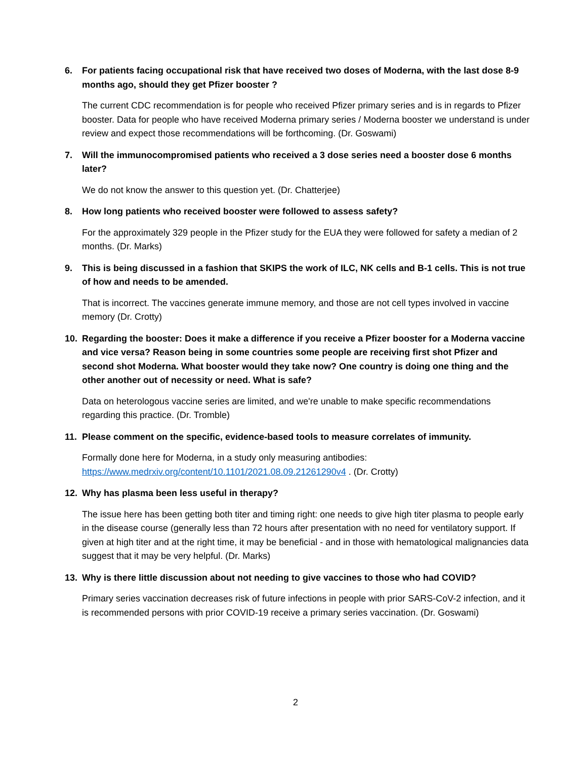6. For patients facing occupational risk that have received two doses of Moderna, with the last dose 8-9 months ago, should they get Pfizer booster ?
The current CDC recommendation is for people who received Pfizer primary series and is in regards to Pfizer booster. Data for people who have received Moderna primary series / Moderna booster we understand is under review and expect those recommendations will be forthcoming. (Dr. Goswami)
7. Will the immunocompromised patients who received a 3 dose series need a booster dose 6 months later?
We do not know the answer to this question yet. (Dr. Chatterjee)
8. How long patients who received booster were followed to assess safety?
For the approximately 329 people in the Pfizer study for the EUA they were followed for safety a median of 2 months. (Dr. Marks)
9. This is being discussed in a fashion that SKIPS the work of ILC, NK cells and B-1 cells. This is not true of how and needs to be amended.
That is incorrect. The vaccines generate immune memory, and those are not cell types involved in vaccine memory (Dr. Crotty)
10. Regarding the booster: Does it make a difference if you receive a Pfizer booster for a Moderna vaccine and vice versa? Reason being in some countries some people are receiving first shot Pfizer and second shot Moderna. What booster would they take now? One country is doing one thing and the other another out of necessity or need. What is safe?
Data on heterologous vaccine series are limited, and we're unable to make specific recommendations regarding this practice. (Dr. Tromble)
11. Please comment on the specific, evidence-based tools to measure correlates of immunity.
Formally done here for Moderna, in a study only measuring antibodies:
https://www.medrxiv.org/content/10.1101/2021.08.09.21261290v4 . (Dr. Crotty)
12. Why has plasma been less useful in therapy?
The issue here has been getting both titer and timing right: one needs to give high titer plasma to people early in the disease course (generally less than 72 hours after presentation with no need for ventilatory support. If given at high titer and at the right time, it may be beneficial - and in those with hematological malignancies data suggest that it may be very helpful. (Dr. Marks)
13. Why is there little discussion about not needing to give vaccines to those who had COVID?
Primary series vaccination decreases risk of future infections in people with prior SARS-CoV-2 infection, and it is recommended persons with prior COVID-19 receive a primary series vaccination. (Dr. Goswami)
2